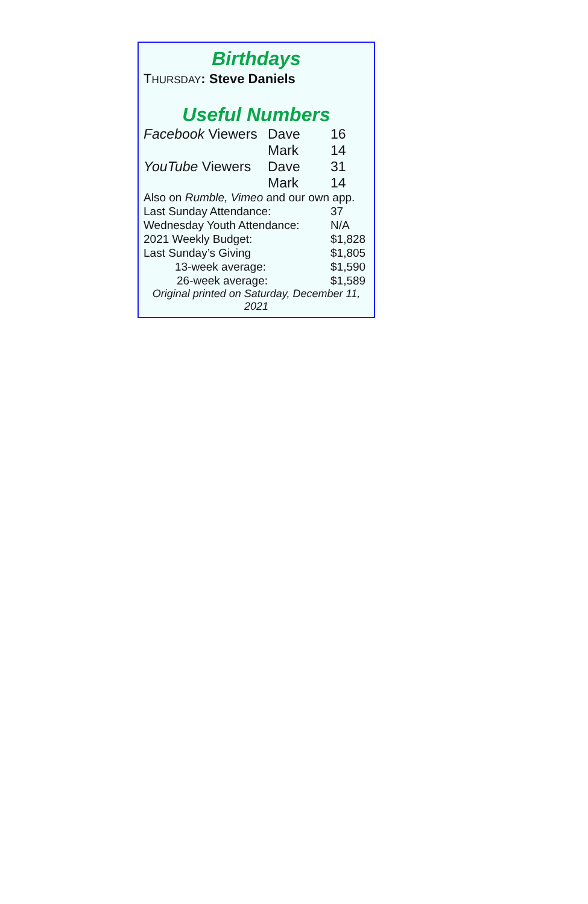Birthdays
THURSDAY: Steve Daniels
Useful Numbers
| Facebook Viewers | Dave | 16 |
| | Mark | 14 |
| YouTube Viewers | Dave | 31 |
| | Mark | 14 |
Also on Rumble, Vimeo and our own app.
| Last Sunday Attendance: | 37 |
| Wednesday Youth Attendance: | N/A |
| 2021 Weekly Budget: | $1,828 |
| Last Sunday’s Giving | $1,805 |
| 13-week average: | $1,590 |
| 26-week average: | $1,589 |
Original printed on Saturday, December 11, 2021